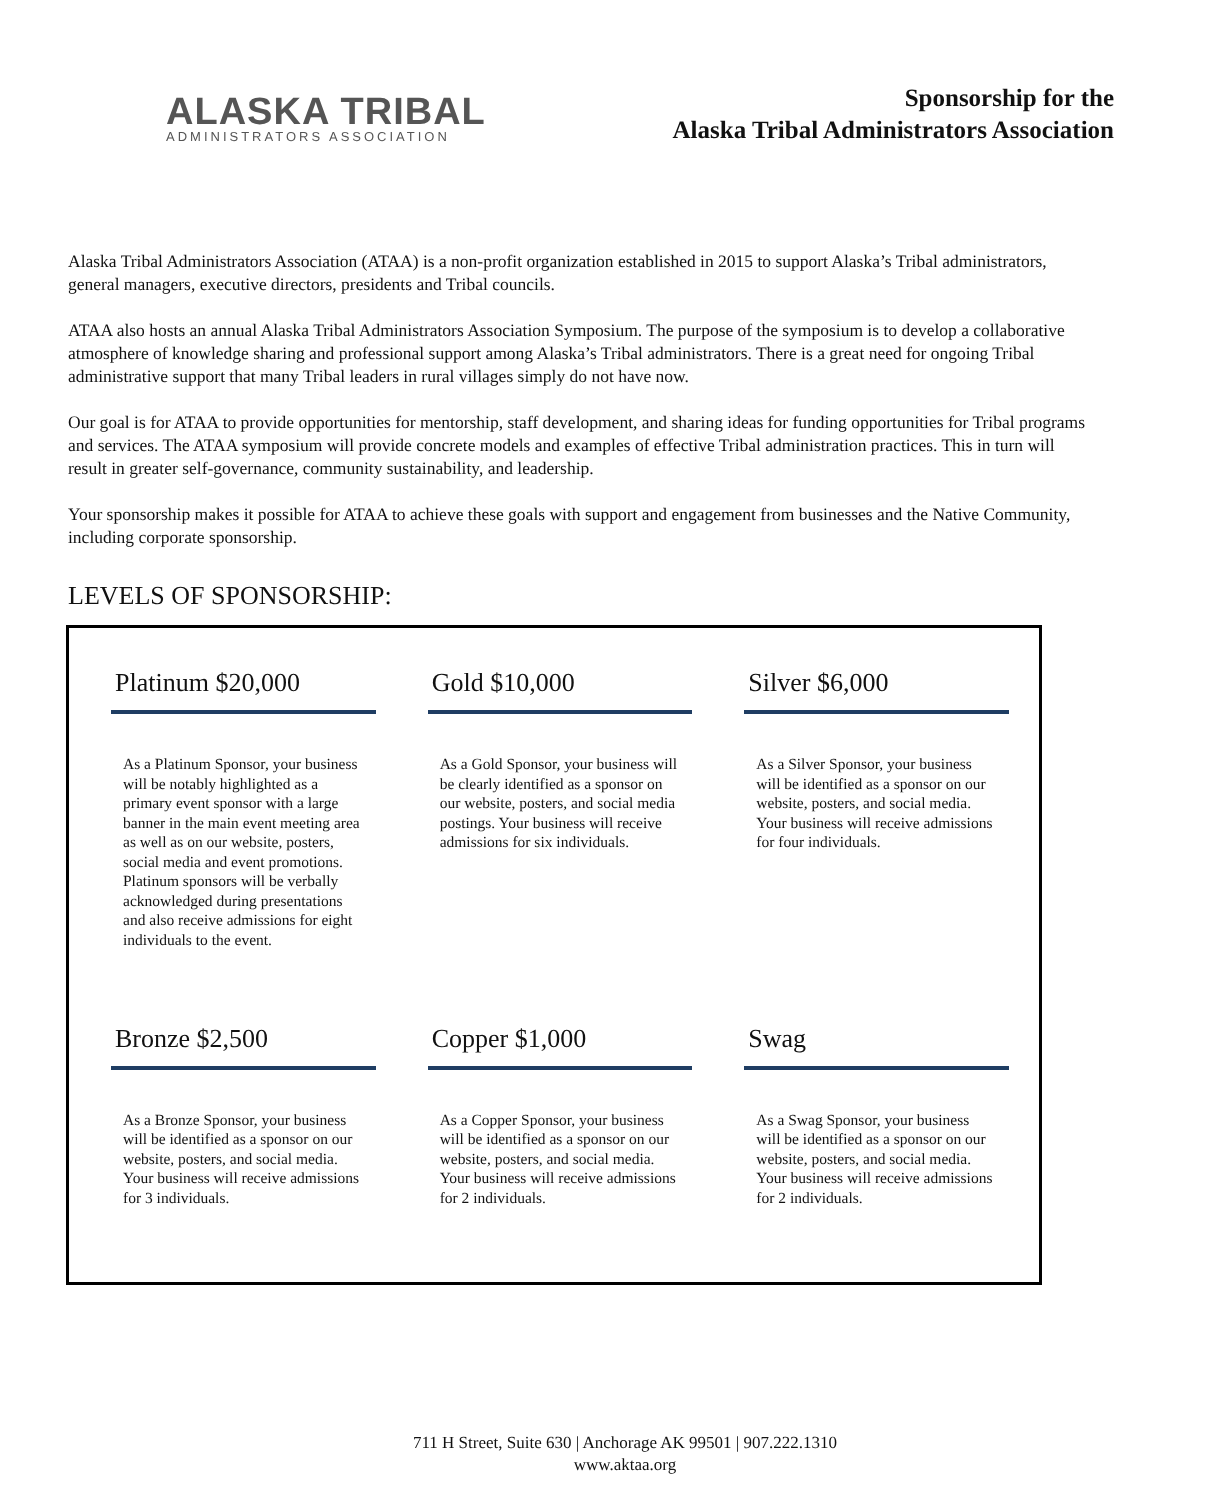ALASKA TRIBAL
ADMINISTRATORS ASSOCIATION
Sponsorship for the
Alaska Tribal Administrators Association
Alaska Tribal Administrators Association (ATAA) is a non-profit organization established in 2015 to support Alaska’s Tribal administrators, general managers, executive directors, presidents and Tribal councils.
ATAA also hosts an annual Alaska Tribal Administrators Association Symposium. The purpose of the symposium is to develop a collaborative atmosphere of knowledge sharing and professional support among Alaska’s Tribal administrators. There is a great need for ongoing Tribal administrative support that many Tribal leaders in rural villages simply do not have now.
Our goal is for ATAA to provide opportunities for mentorship, staff development, and sharing ideas for funding opportunities for Tribal programs and services. The ATAA symposium will provide concrete models and examples of effective Tribal administration practices. This in turn will result in greater self-governance, community sustainability, and leadership.
Your sponsorship makes it possible for ATAA to achieve these goals with support and engagement from businesses and the Native Community, including corporate sponsorship.
LEVELS OF SPONSORSHIP:
Platinum $20,000
As a Platinum Sponsor, your business will be notably highlighted as a primary event sponsor with a large banner in the main event meeting area as well as on our website, posters, social media and event promotions. Platinum sponsors will be verbally acknowledged during presentations and also receive admissions for eight individuals to the event.
Gold $10,000
As a Gold Sponsor, your business will be clearly identified as a sponsor on our website, posters, and social media postings. Your business will receive admissions for six individuals.
Silver $6,000
As a Silver Sponsor, your business will be identified as a sponsor on our website, posters, and social media. Your business will receive admissions for four individuals.
Bronze $2,500
As a Bronze Sponsor, your business will be identified as a sponsor on our website, posters, and social media. Your business will receive admissions for 3 individuals.
Copper $1,000
As a Copper Sponsor, your business will be identified as a sponsor on our website, posters, and social media. Your business will receive admissions for 2 individuals.
Swag
As a Swag Sponsor, your business will be identified as a sponsor on our website, posters, and social media. Your business will receive admissions for 2 individuals.
711 H Street, Suite 630 | Anchorage AK 99501 | 907.222.1310
www.aktaa.org